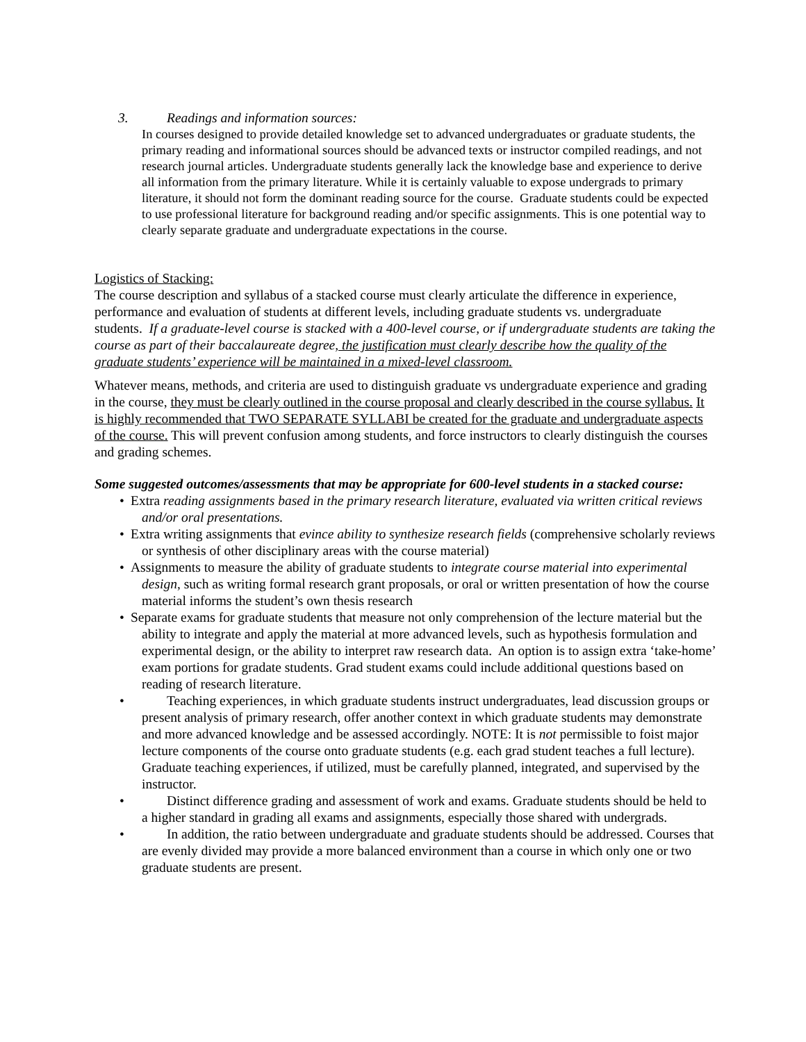3. Readings and information sources:
In courses designed to provide detailed knowledge set to advanced undergraduates or graduate students, the primary reading and informational sources should be advanced texts or instructor compiled readings, and not research journal articles. Undergraduate students generally lack the knowledge base and experience to derive all information from the primary literature. While it is certainly valuable to expose undergrads to primary literature, it should not form the dominant reading source for the course. Graduate students could be expected to use professional literature for background reading and/or specific assignments. This is one potential way to clearly separate graduate and undergraduate expectations in the course.
Logistics of Stacking:
The course description and syllabus of a stacked course must clearly articulate the difference in experience, performance and evaluation of students at different levels, including graduate students vs. undergraduate students. If a graduate-level course is stacked with a 400-level course, or if undergraduate students are taking the course as part of their baccalaureate degree, the justification must clearly describe how the quality of the graduate students’ experience will be maintained in a mixed-level classroom.
Whatever means, methods, and criteria are used to distinguish graduate vs undergraduate experience and grading in the course, they must be clearly outlined in the course proposal and clearly described in the course syllabus. It is highly recommended that TWO SEPARATE SYLLABI be created for the graduate and undergraduate aspects of the course. This will prevent confusion among students, and force instructors to clearly distinguish the courses and grading schemes.
Some suggested outcomes/assessments that may be appropriate for 600-level students in a stacked course:
• Extra reading assignments based in the primary research literature, evaluated via written critical reviews and/or oral presentations.
• Extra writing assignments that evince ability to synthesize research fields (comprehensive scholarly reviews or synthesis of other disciplinary areas with the course material)
• Assignments to measure the ability of graduate students to integrate course material into experimental design, such as writing formal research grant proposals, or oral or written presentation of how the course material informs the student’s own thesis research
• Separate exams for graduate students that measure not only comprehension of the lecture material but the ability to integrate and apply the material at more advanced levels, such as hypothesis formulation and experimental design, or the ability to interpret raw research data. An option is to assign extra ‘take-home’ exam portions for gradate students. Grad student exams could include additional questions based on reading of research literature.
• Teaching experiences, in which graduate students instruct undergraduates, lead discussion groups or present analysis of primary research, offer another context in which graduate students may demonstrate and more advanced knowledge and be assessed accordingly. NOTE: It is not permissible to foist major lecture components of the course onto graduate students (e.g. each grad student teaches a full lecture). Graduate teaching experiences, if utilized, must be carefully planned, integrated, and supervised by the instructor.
• Distinct difference grading and assessment of work and exams. Graduate students should be held to a higher standard in grading all exams and assignments, especially those shared with undergrads.
• In addition, the ratio between undergraduate and graduate students should be addressed. Courses that are evenly divided may provide a more balanced environment than a course in which only one or two graduate students are present.